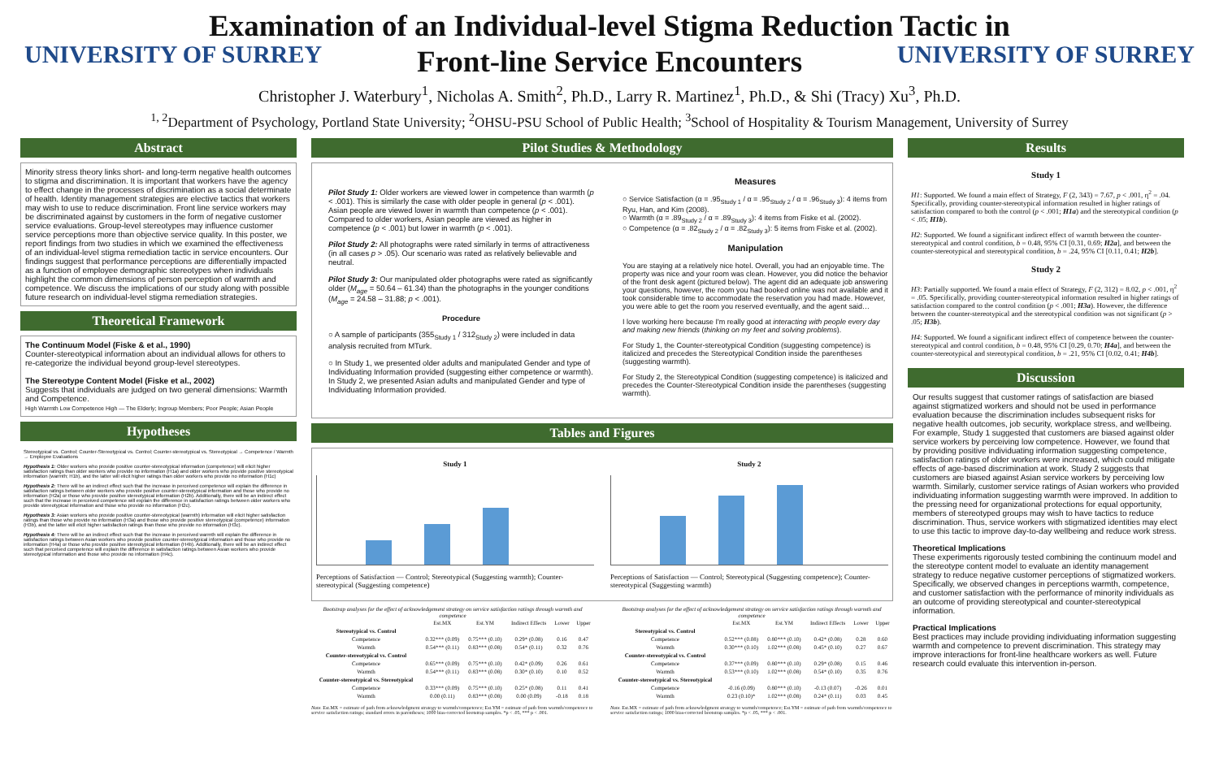UNIVERSITY OF SURREY UNIVERSITY OF SURREY
Examination of an Individual-level Stigma Reduction Tactic in
Front-line Service Encounters
Christopher J. Waterbury<sup>1</sup>, Nicholas A. Smith<sup>2</sup>, Ph.D., Larry R. Martinez<sup>1</sup>, Ph.D., & Shi (Tracy) Xu<sup>3</sup>, Ph.D.
<sup>1, 2</sup>Department of Psychology, Portland State University; <sup>2</sup>OHSU-PSU School of Public Health; <sup>3</sup>School of Hospitality & Tourism Management, University of Surrey
Abstract
Minority stress theory links short- and long-term negative health outcomes to stigma and discrimination. It is important that workers have the agency to effect change in the processes of discrimination as a social determinate of health. Identity management strategies are elective tactics that workers may wish to use to reduce discrimination. Front line service workers may be discriminated against by customers in the form of negative customer service evaluations. Group-level stereotypes may influence customer service perceptions more than objective service quality. In this poster, we report findings from two studies in which we examined the effectiveness of an individual-level stigma remediation tactic in service encounters. Our findings suggest that performance perceptions are differentially impacted as a function of employee demographic stereotypes when individuals highlight the common dimensions of person perception of warmth and competence. We discuss the implications of our study along with possible future research on individual-level stigma remediation strategies.
Theoretical Framework
The Continuum Model (Fiske & et al., 1990)
Counter-stereotypical information about an individual allows for others to re-categorize the individual beyond group-level stereotypes.
The Stereotype Content Model (Fiske et al., 2002)
Suggests that individuals are judged on two general dimensions: Warmth and Competence.
High Warmth Low Competence High — The Elderly; Ingroup Members; Poor People; Asian People
Hypotheses
Stereotypical vs. Control; Counter-Stereotypical vs. Control; Counter-stereotypical vs. Stereotypical → Competence / Warmth → Employee Evaluations
Hypothesis 1: Older workers who provide positive counter-stereotypical information (competence) will elicit higher satisfaction ratings than older workers who provide no information (H1a) and older workers who provide positive stereotypical information (warmth; H1b), and the latter will elicit higher ratings than older workers who provide no information (H1c)
Hypothesis 2: There will be an indirect effect such that the increase in perceived competence will explain the difference in satisfaction ratings between older workers who provide positive counter-stereotypical information and those who provide no information (H2a) or those who provide positive stereotypical information (H2b). Additionally, there will be an indirect effect such that the increase in perceived competence will explain the difference in satisfaction ratings between older workers who provide stereotypical information and those who provide no information (H2c).
Hypothesis 3: Asian workers who provide positive counter-stereotypical (warmth) information will elicit higher satisfaction ratings than those who provide no information (H3a) and those who provide positive stereotypical (competence) information (H3b), and the latter will elicit higher satisfaction ratings than those who provide no information (H3c).
Hypothesis 4: There will be an indirect effect such that the increase in perceived warmth will explain the difference in satisfaction ratings between Asian workers who provide positive counter-stereotypical information and those who provide no information (H4a) or those who provide positive stereotypical information (H4b). Additionally, there will be an indirect effect such that perceived competence will explain the difference in satisfaction ratings between Asian workers who provide stereotypical information and those who provide no information (H4c).
Pilot Studies & Methodology
Pilot Study 1: Older workers are viewed lower in competence than warmth (p < .001). This is similarly the case with older people in general (p < .001). Asian people are viewed lower in warmth than competence (p < .001). Compared to older workers, Asian people are viewed as higher in competence (p < .001) but lower in warmth (p < .001).
Pilot Study 2: All photographs were rated similarly in terms of attractiveness (in all cases p > .05). Our scenario was rated as relatively believable and neutral.
Pilot Study 3: Our manipulated older photographs were rated as significantly older (M<sub>age</sub> = 50.64 – 61.34) than the photographs in the younger conditions (M<sub>age</sub> = 24.58 – 31.88; p < .001).
Procedure
○ A sample of participants (355<sub>Study 1</sub> / 312<sub>Study 2</sub>) were included in data analysis recruited from MTurk.
○ In Study 1, we presented older adults and manipulated Gender and type of Individuating Information provided (suggesting either competence or warmth). In Study 2, we presented Asian adults and manipulated Gender and type of Individuating Information provided.
Measures
○ Service Satisfaction (α = .95<sub>Study 1</sub> / α = .95<sub>Study 2</sub> / α = .96<sub>Study 3</sub>): 4 items from Ryu, Han, and Kim (2008).
○ Warmth (α = .89<sub>Study 2</sub> / α = .89<sub>Study 3</sub>): 4 items from Fiske et al. (2002).
○ Competence (α = .82<sub>Study 2</sub> / α = .82<sub>Study 3</sub>): 5 items from Fiske et al. (2002).
Manipulation
You are staying at a relatively nice hotel. Overall, you had an enjoyable time. The property was nice and your room was clean. However, you did notice the behavior of the front desk agent (pictured below). The agent did an adequate job answering your questions, however, the room you had booked online was not available and it took considerable time to accommodate the reservation you had made. However, you were able to get the room you reserved eventually, and the agent said…
I love working here because I'm really good at interacting with people every day and making new friends (thinking on my feet and solving problems).
For Study 1, the Counter-stereotypical Condition (suggesting competence) is italicized and precedes the Stereotypical Condition inside the parentheses (suggesting warmth).
For Study 2, the Stereotypical Condition (suggesting competence) is italicized and precedes the Counter-Stereotypical Condition inside the parentheses (suggesting warmth).
Tables and Figures
Study 1
Perceptions of Satisfaction — Control; Stereotypical (Suggesting warmth); Counter-stereotypical (Suggesting competence)
Study 2
Perceptions of Satisfaction — Control; Stereotypical (Suggesting competence); Counter-stereotypical (Suggesting warmth)
Bootstrap analyses for the effect of acknowledgement strategy on service satisfaction ratings through warmth and competence
| | Est.MX | Est.YM | Indirect Effects | Lower | Upper |
| --- | --- | --- | --- | --- | --- |
| Stereotypical vs. Control | | | | | |
| Competence | 0.32*** (0.09) | 0.75*** (0.10) | 0.29* (0.08) | 0.16 | 0.47 |
| Warmth | 0.54*** (0.11) | 0.83*** (0.08) | 0.54* (0.11) | 0.32 | 0.76 |
| Counter-stereotypical vs. Control | | | | | |
| Competence | 0.65*** (0.09) | 0.75*** (0.10) | 0.42* (0.09) | 0.26 | 0.61 |
| Warmth | 0.54*** (0.11) | 0.83*** (0.08) | 0.30* (0.10) | 0.10 | 0.52 |
| Counter-stereotypical vs. Stereotypical | | | | | |
| Competence | 0.33*** (0.09) | 0.75*** (0.10) | 0.25* (0.08) | 0.11 | 0.41 |
| Warmth | 0.00 (0.11) | 0.83*** (0.08) | 0.00 (0.09) | -0.18 | 0.18 |
Note. Est.MX = estimate of path from acknowledgment strategy to warmth/competence; Est.YM = estimate of path from warmth/competence to service satisfaction ratings; standard errors in parentheses; 1000 bias-corrected bootstrap samples. *p < .05, *** p < .001.
Bootstrap analyses for the effect of acknowledgement strategy on service satisfaction ratings through warmth and competence
| | Est.MX | Est.YM | Indirect Effects | Lower | Upper |
| --- | --- | --- | --- | --- | --- |
| Stereotypical vs. Control | | | | | |
| Competence | 0.52*** (0.08) | 0.80*** (0.10) | 0.42* (0.08) | 0.28 | 0.60 |
| Warmth | 0.30*** (0.10) | 1.02*** (0.08) | 0.45* (0.10) | 0.27 | 0.67 |
| Counter-stereotypical vs. Control | | | | | |
| Competence | 0.37*** (0.09) | 0.80*** (0.10) | 0.29* (0.08) | 0.15 | 0.46 |
| Warmth | 0.53*** (0.10) | 1.02*** (0.08) | 0.54* (0.10) | 0.35 | 0.76 |
| Counter-stereotypical vs. Stereotypical | | | | | |
| Competence | -0.16 (0.09) | 0.80*** (0.10) | -0.13 (0.07) | -0.26 | 0.01 |
| Warmth | 0.23 (0.10)* | 1.02*** (0.08) | 0.24* (0.11) | 0.03 | 0.45 |
Note. Est.MX = estimate of path from acknowledgment strategy to warmth/competence; Est.YM = estimate of path from warmth/competence to service satisfaction ratings; 1000 bias-corrected bootstrap samples. *p < .05, *** p < .001.
Results
Study 1
H1: Supported. We found a main effect of Strategy, F (2, 343) = 7.67, p < .001, η<sup>2</sup> = .04. Specifically, providing counter-stereotypical information resulted in higher ratings of satisfaction compared to both the control (p < .001; H1a) and the stereotypical condition (p < .05; H1b).
H2: Supported. We found a significant indirect effect of warmth between the counter-stereotypical and control condition, b = 0.48, 95% CI [0.31, 0.69; H2a], and between the counter-stereotypical and stereotypical condition, b = .24, 95% CI [0.11, 0.41; H2b].
Study 2
H3: Partially supported. We found a main effect of Strategy, F (2, 312) = 8.02, p < .001, η<sup>2</sup> = .05. Specifically, providing counter-stereotypical information resulted in higher ratings of satisfaction compared to the control condition (p < .001; H3a). However, the difference between the counter-stereotypical and the stereotypical condition was not significant (p > .05; H3b).
H4: Supported. We found a significant indirect effect of competence between the counter-stereotypical and control condition, b = 0.48, 95% CI [0.29, 0.70; H4a], and between the counter-stereotypical and stereotypical condition, b = .21, 95% CI [0.02, 0.41; H4b].
Discussion
Our results suggest that customer ratings of satisfaction are biased against stigmatized workers and should not be used in performance evaluation because the discrimination includes subsequent risks for negative health outcomes, job security, workplace stress, and wellbeing. For example, Study 1 suggested that customers are biased against older service workers by perceiving low competence. However, we found that by providing positive individuating information suggesting competence, satisfaction ratings of older workers were increased, which could mitigate effects of age-based discrimination at work. Study 2 suggests that customers are biased against Asian service workers by perceiving low warmth. Similarly, customer service ratings of Asian workers who provided individuating information suggesting warmth were improved. In addition to the pressing need for organizational protections for equal opportunity, members of stereotyped groups may wish to have tactics to reduce discrimination. Thus, service workers with stigmatized identities may elect to use this tactic to improve day-to-day wellbeing and reduce work stress.
Theoretical Implications
These experiments rigorously tested combining the continuum model and the stereotype content model to evaluate an identity management strategy to reduce negative customer perceptions of stigmatized workers. Specifically, we observed changes in perceptions warmth, competence, and customer satisfaction with the performance of minority individuals as an outcome of providing stereotypical and counter-stereotypical information.
Practical Implications
Best practices may include providing individuating information suggesting warmth and competence to prevent discrimination. This strategy may improve interactions for front-line healthcare workers as well. Future research could evaluate this intervention in-person.